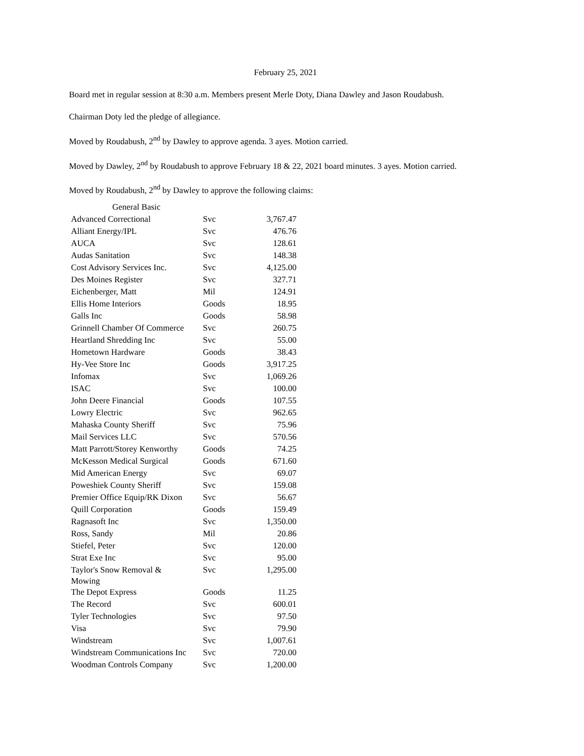February 25, 2021
Board met in regular session at 8:30 a.m. Members present Merle Doty, Diana Dawley and Jason Roudabush.
Chairman Doty led the pledge of allegiance.
Moved by Roudabush, 2<sup>nd</sup> by Dawley to approve agenda. 3 ayes. Motion carried.
Moved by Dawley, 2<sup>nd</sup> by Roudabush to approve February 18 & 22, 2021 board minutes. 3 ayes. Motion carried.
Moved by Roudabush, 2<sup>nd</sup> by Dawley to approve the following claims:
| General Basic | | |
| --- | --- | --- |
| Advanced Correctional | Svc | 3,767.47 |
| Alliant Energy/IPL | Svc | 476.76 |
| AUCA | Svc | 128.61 |
| Audas Sanitation | Svc | 148.38 |
| Cost Advisory Services Inc. | Svc | 4,125.00 |
| Des Moines Register | Svc | 327.71 |
| Eichenberger, Matt | Mil | 124.91 |
| Ellis Home Interiors | Goods | 18.95 |
| Galls Inc | Goods | 58.98 |
| Grinnell Chamber Of Commerce | Svc | 260.75 |
| Heartland Shredding Inc | Svc | 55.00 |
| Hometown Hardware | Goods | 38.43 |
| Hy-Vee Store Inc | Goods | 3,917.25 |
| Infomax | Svc | 1,069.26 |
| ISAC | Svc | 100.00 |
| John Deere Financial | Goods | 107.55 |
| Lowry Electric | Svc | 962.65 |
| Mahaska County Sheriff | Svc | 75.96 |
| Mail Services LLC | Svc | 570.56 |
| Matt Parrott/Storey Kenworthy | Goods | 74.25 |
| McKesson Medical Surgical | Goods | 671.60 |
| Mid American Energy | Svc | 69.07 |
| Poweshiek County Sheriff | Svc | 159.08 |
| Premier Office Equip/RK Dixon | Svc | 56.67 |
| Quill Corporation | Goods | 159.49 |
| Ragnasoft Inc | Svc | 1,350.00 |
| Ross, Sandy | Mil | 20.86 |
| Stiefel, Peter | Svc | 120.00 |
| Strat Exe Inc | Svc | 95.00 |
| Taylor's Snow Removal & Mowing | Svc | 1,295.00 |
| The Depot Express | Goods | 11.25 |
| The Record | Svc | 600.01 |
| Tyler Technologies | Svc | 97.50 |
| Visa | Svc | 79.90 |
| Windstream | Svc | 1,007.61 |
| Windstream Communications Inc | Svc | 720.00 |
| Woodman Controls Company | Svc | 1,200.00 |